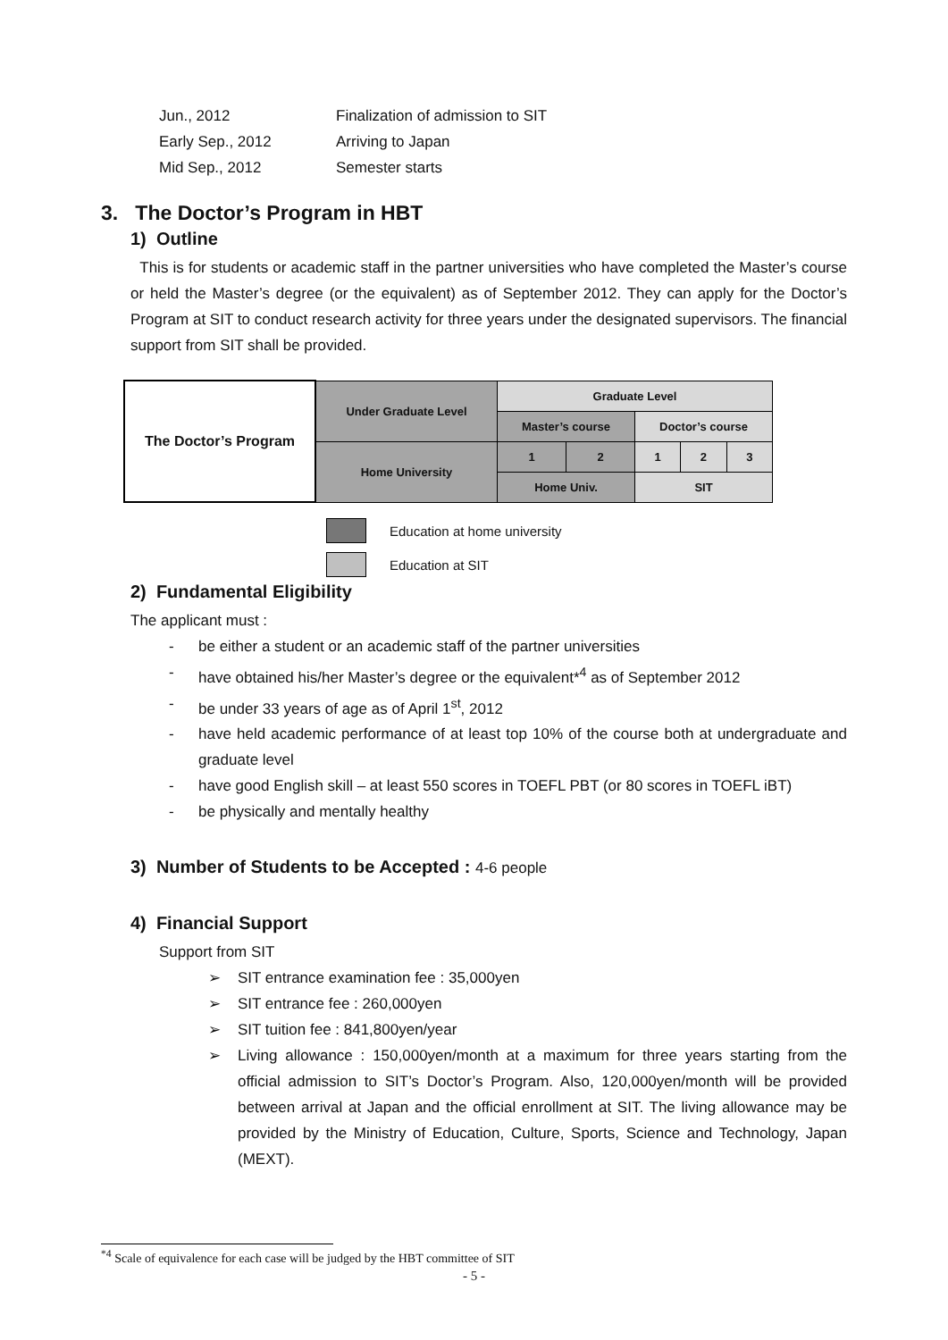Jun., 2012 Finalization of admission to SIT
Early Sep., 2012 Arriving to Japan
Mid Sep., 2012 Semester starts
3. The Doctor’s Program in HBT
1) Outline
This is for students or academic staff in the partner universities who have completed the Master’s course or held the Master’s degree (or the equivalent) as of September 2012. They can apply for the Doctor’s Program at SIT to conduct research activity for three years under the designated supervisors. The financial support from SIT shall be provided.
| The Doctor’s Program | Under Graduate Level | Graduate Level | | | | |
| | | Master’s course | | Doctor’s course | | |
| | Home University | 1 | 2 | 1 | 2 | 3 |
| | | Home Univ. | | SIT | | |
Education at home university
Education at SIT
2) Fundamental Eligibility
The applicant must :
- be either a student or an academic staff of the partner universities
- have obtained his/her Master’s degree or the equivalent*<sup>4</sup> as of September 2012
- be under 33 years of age as of April 1<sup>st</sup>, 2012
- have held academic performance of at least top 10% of the course both at undergraduate and graduate level
- have good English skill – at least 550 scores in TOEFL PBT (or 80 scores in TOEFL iBT)
- be physically and mentally healthy
3) Number of Students to be Accepted : 4-6 people
4) Financial Support
Support from SIT
➢ SIT entrance examination fee : 35,000yen
➢ SIT entrance fee : 260,000yen
➢ SIT tuition fee : 841,800yen/year
➢ Living allowance : 150,000yen/month at a maximum for three years starting from the official admission to SIT’s Doctor’s Program. Also, 120,000yen/month will be provided between arrival at Japan and the official enrollment at SIT. The living allowance may be provided by the Ministry of Education, Culture, Sports, Science and Technology, Japan (MEXT).
<sup>*4</sup> Scale of equivalence for each case will be judged by the HBT committee of SIT
- 5 -